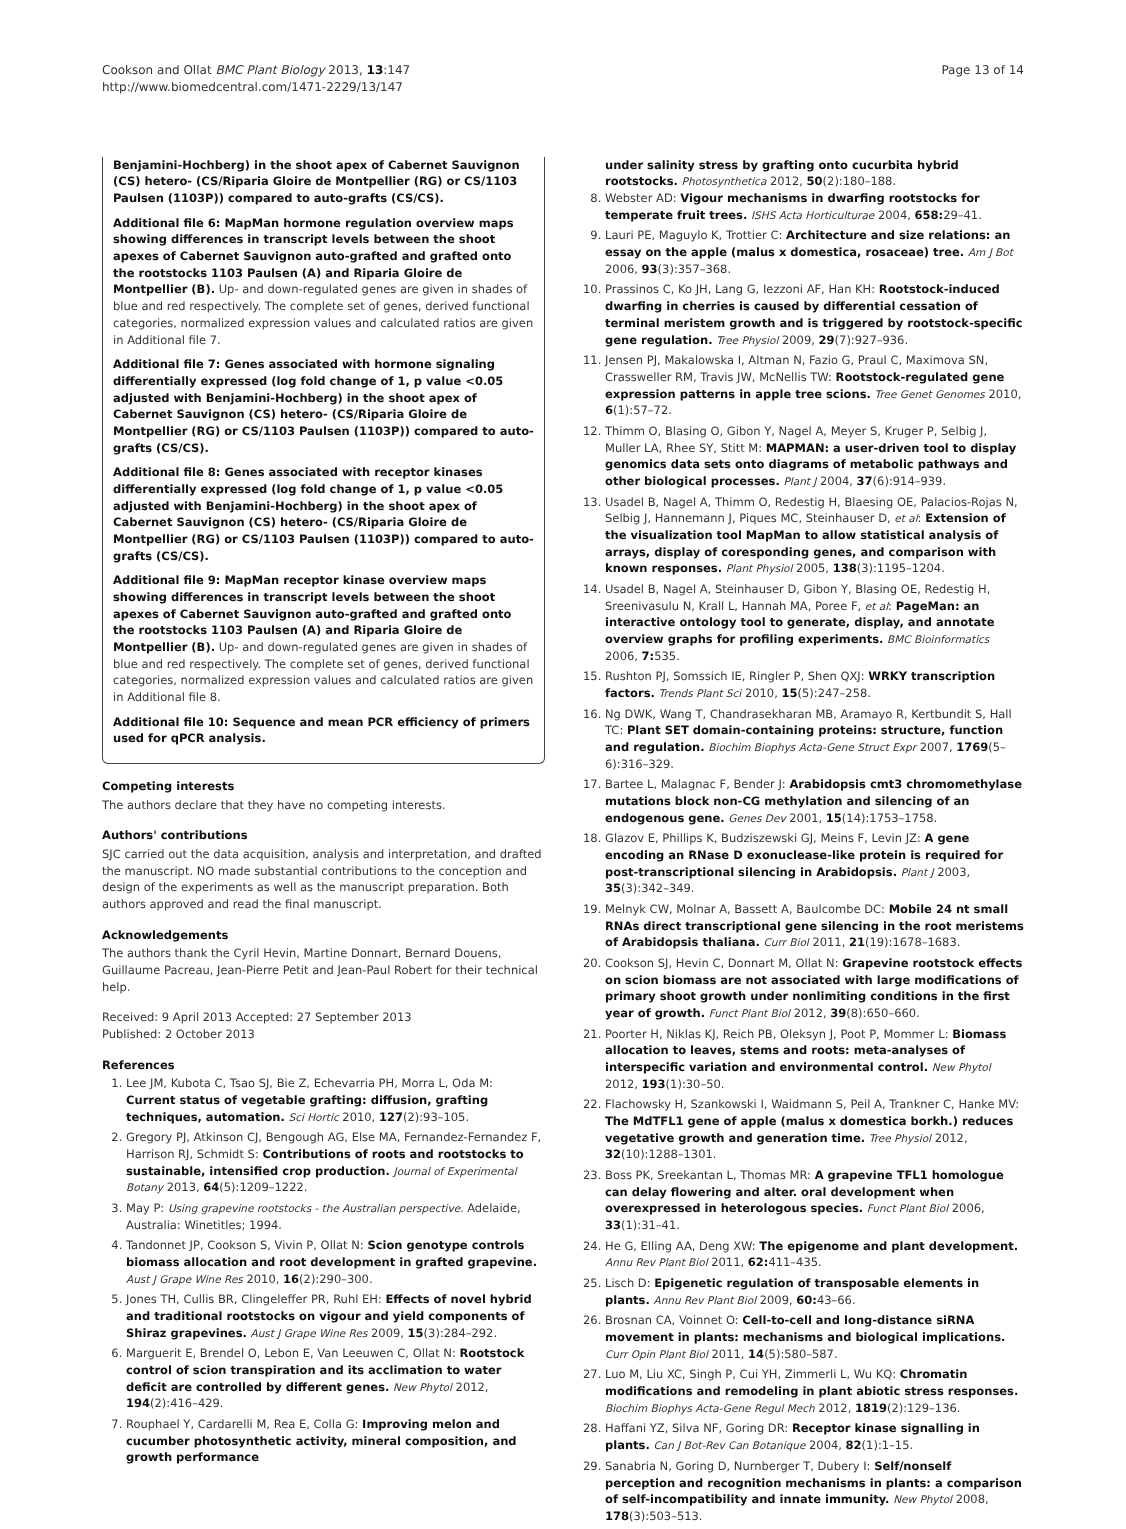Cookson and Ollat BMC Plant Biology 2013, 13:147
http://www.biomedcentral.com/1471-2229/13/147
Page 13 of 14
Benjamini-Hochberg) in the shoot apex of Cabernet Sauvignon (CS) hetero- (CS/Riparia Gloire de Montpellier (RG) or CS/1103 Paulsen (1103P)) compared to auto-grafts (CS/CS).
Additional file 6: MapMan hormone regulation overview maps showing differences in transcript levels between the shoot apexes of Cabernet Sauvignon auto-grafted and grafted onto the rootstocks 1103 Paulsen (A) and Riparia Gloire de Montpellier (B). Up- and down-regulated genes are given in shades of blue and red respectively. The complete set of genes, derived functional categories, normalized expression values and calculated ratios are given in Additional file 7.
Additional file 7: Genes associated with hormone signaling differentially expressed (log fold change of 1, p value <0.05 adjusted with Benjamini-Hochberg) in the shoot apex of Cabernet Sauvignon (CS) hetero- (CS/Riparia Gloire de Montpellier (RG) or CS/1103 Paulsen (1103P)) compared to auto-grafts (CS/CS).
Additional file 8: Genes associated with receptor kinases differentially expressed (log fold change of 1, p value <0.05 adjusted with Benjamini-Hochberg) in the shoot apex of Cabernet Sauvignon (CS) hetero- (CS/Riparia Gloire de Montpellier (RG) or CS/1103 Paulsen (1103P)) compared to auto-grafts (CS/CS).
Additional file 9: MapMan receptor kinase overview maps showing differences in transcript levels between the shoot apexes of Cabernet Sauvignon auto-grafted and grafted onto the rootstocks 1103 Paulsen (A) and Riparia Gloire de Montpellier (B). Up- and down-regulated genes are given in shades of blue and red respectively. The complete set of genes, derived functional categories, normalized expression values and calculated ratios are given in Additional file 8.
Additional file 10: Sequence and mean PCR efficiency of primers used for qPCR analysis.
Competing interests
The authors declare that they have no competing interests.
Authors' contributions
SJC carried out the data acquisition, analysis and interpretation, and drafted the manuscript. NO made substantial contributions to the conception and design of the experiments as well as the manuscript preparation. Both authors approved and read the final manuscript.
Acknowledgements
The authors thank the Cyril Hevin, Martine Donnart, Bernard Douens, Guillaume Pacreau, Jean-Pierre Petit and Jean-Paul Robert for their technical help.
Received: 9 April 2013 Accepted: 27 September 2013
Published: 2 October 2013
References
1. Lee JM, Kubota C, Tsao SJ, Bie Z, Echevarria PH, Morra L, Oda M: Current status of vegetable grafting: diffusion, grafting techniques, automation. Sci Hortic 2010, 127(2):93–105.
2. Gregory PJ, Atkinson CJ, Bengough AG, Else MA, Fernandez-Fernandez F, Harrison RJ, Schmidt S: Contributions of roots and rootstocks to sustainable, intensified crop production. Journal of Experimental Botany 2013, 64(5):1209–1222.
3. May P: Using grapevine rootstocks - the Australian perspective. Adelaide, Australia: Winetitles; 1994.
4. Tandonnet JP, Cookson S, Vivin P, Ollat N: Scion genotype controls biomass allocation and root development in grafted grapevine. Aust J Grape Wine Res 2010, 16(2):290–300.
5. Jones TH, Cullis BR, Clingeleffer PR, Ruhl EH: Effects of novel hybrid and traditional rootstocks on vigour and yield components of Shiraz grapevines. Aust J Grape Wine Res 2009, 15(3):284–292.
6. Marguerit E, Brendel O, Lebon E, Van Leeuwen C, Ollat N: Rootstock control of scion transpiration and its acclimation to water deficit are controlled by different genes. New Phytol 2012, 194(2):416–429.
7. Rouphael Y, Cardarelli M, Rea E, Colla G: Improving melon and cucumber photosynthetic activity, mineral composition, and growth performance
under salinity stress by grafting onto cucurbita hybrid rootstocks. Photosynthetica 2012, 50(2):180–188.
8. Webster AD: Vigour mechanisms in dwarfing rootstocks for temperate fruit trees. ISHS Acta Horticulturae 2004, 658: 29–41.
9. Lauri PE, Maguylo K, Trottier C: Architecture and size relations: an essay on the apple (malus x domestica, rosaceae) tree. Am J Bot 2006, 93(3):357–368.
10. Prassinos C, Ko JH, Lang G, Iezzoni AF, Han KH: Rootstock-induced dwarfing in cherries is caused by differential cessation of terminal meristem growth and is triggered by rootstock-specific gene regulation. Tree Physiol 2009, 29(7):927–936.
11. Jensen PJ, Makalowska I, Altman N, Fazio G, Praul C, Maximova SN, Crassweller RM, Travis JW, McNellis TW: Rootstock-regulated gene expression patterns in apple tree scions. Tree Genet Genomes 2010, 6(1):57–72.
12. Thimm O, Blasing O, Gibon Y, Nagel A, Meyer S, Kruger P, Selbig J, Muller LA, Rhee SY, Stitt M: MAPMAN: a user-driven tool to display genomics data sets onto diagrams of metabolic pathways and other biological processes. Plant J 2004, 37(6):914–939.
13. Usadel B, Nagel A, Thimm O, Redestig H, Blaesing OE, Palacios-Rojas N, Selbig J, Hannemann J, Piques MC, Steinhauser D, et al: Extension of the visualization tool MapMan to allow statistical analysis of arrays, display of coresponding genes, and comparison with known responses. Plant Physiol 2005, 138(3):1195–1204.
14. Usadel B, Nagel A, Steinhauser D, Gibon Y, Blasing OE, Redestig H, Sreenivasulu N, Krall L, Hannah MA, Poree F, et al: PageMan: an interactive ontology tool to generate, display, and annotate overview graphs for profiling experiments. BMC Bioinformatics 2006, 7: 535.
15. Rushton PJ, Somssich IE, Ringler P, Shen QXJ: WRKY transcription factors. Trends Plant Sci 2010, 15(5):247–258.
16. Ng DWK, Wang T, Chandrasekharan MB, Aramayo R, Kertbundit S, Hall TC: Plant SET domain-containing proteins: structure, function and regulation. Biochim Biophys Acta-Gene Struct Expr 2007, 1769(5–6):316–329.
17. Bartee L, Malagnac F, Bender J: Arabidopsis cmt3 chromomethylase mutations block non-CG methylation and silencing of an endogenous gene. Genes Dev 2001, 15(14):1753–1758.
18. Glazov E, Phillips K, Budziszewski GJ, Meins F, Levin JZ: A gene encoding an RNase D exonuclease-like protein is required for post-transcriptional silencing in Arabidopsis. Plant J 2003, 35(3):342–349.
19. Melnyk CW, Molnar A, Bassett A, Baulcombe DC: Mobile 24 nt small RNAs direct transcriptional gene silencing in the root meristems of Arabidopsis thaliana. Curr Biol 2011, 21(19):1678–1683.
20. Cookson SJ, Hevin C, Donnart M, Ollat N: Grapevine rootstock effects on scion biomass are not associated with large modifications of primary shoot growth under nonlimiting conditions in the first year of growth. Funct Plant Biol 2012, 39(8):650–660.
21. Poorter H, Niklas KJ, Reich PB, Oleksyn J, Poot P, Mommer L: Biomass allocation to leaves, stems and roots: meta-analyses of interspecific variation and environmental control. New Phytol 2012, 193(1):30–50.
22. Flachowsky H, Szankowski I, Waidmann S, Peil A, Trankner C, Hanke MV: The MdTFL1 gene of apple (malus x domestica borkh.) reduces vegetative growth and generation time. Tree Physiol 2012, 32(10):1288–1301.
23. Boss PK, Sreekantan L, Thomas MR: A grapevine TFL1 homologue can delay flowering and alter. oral development when overexpressed in heterologous species. Funct Plant Biol 2006, 33(1):31–41.
24. He G, Elling AA, Deng XW: The epigenome and plant development. Annu Rev Plant Biol 2011, 62: 411–435.
25. Lisch D: Epigenetic regulation of transposable elements in plants. Annu Rev Plant Biol 2009, 60: 43–66.
26. Brosnan CA, Voinnet O: Cell-to-cell and long-distance siRNA movement in plants: mechanisms and biological implications. Curr Opin Plant Biol 2011, 14(5):580–587.
27. Luo M, Liu XC, Singh P, Cui YH, Zimmerli L, Wu KQ: Chromatin modifications and remodeling in plant abiotic stress responses. Biochim Biophys Acta-Gene Regul Mech 2012, 1819(2):129–136.
28. Haffani YZ, Silva NF, Goring DR: Receptor kinase signalling in plants. Can J Bot-Rev Can Botanique 2004, 82(1):1–15.
29. Sanabria N, Goring D, Nurnberger T, Dubery I: Self/nonself perception and recognition mechanisms in plants: a comparison of self-incompatibility and innate immunity. New Phytol 2008, 178(3):503–513.